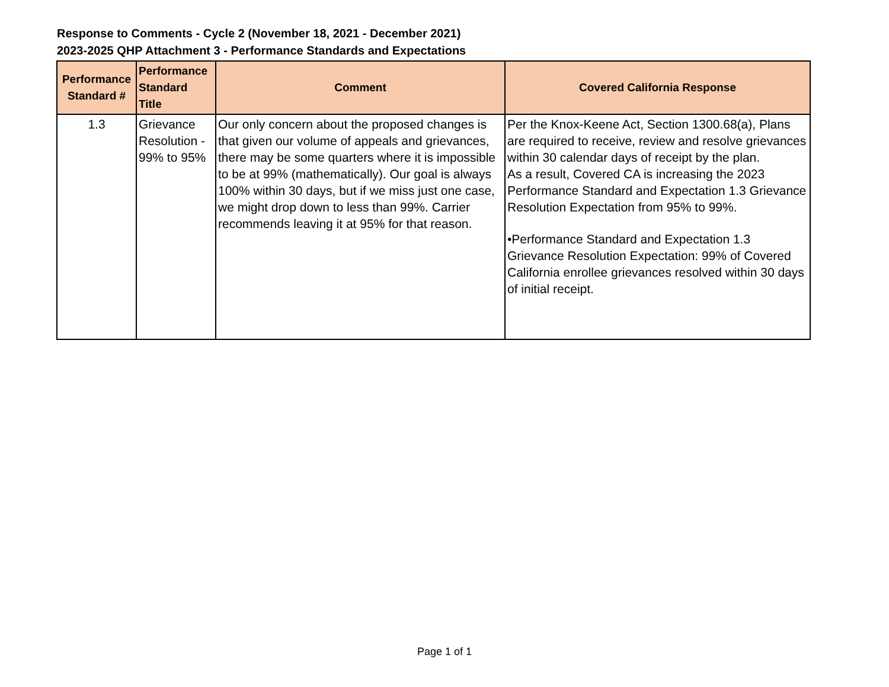Response to Comments - Cycle 2 (November 18, 2021 - December 2021)
2023-2025 QHP Attachment 3 - Performance Standards and Expectations
| Performance Standard # | Performance Standard Title | Comment | Covered California Response |
| --- | --- | --- | --- |
| 1.3 | Grievance Resolution - 99% to 95% | Our only concern about the proposed changes is that given our volume of appeals and grievances, there may be some quarters where it is impossible to be at 99% (mathematically). Our goal is always 100% within 30 days, but if we miss just one case, we might drop down to less than 99%. Carrier recommends leaving it at 95% for that reason. | Per the Knox-Keene Act, Section 1300.68(a), Plans are required to receive, review and resolve grievances within 30 calendar days of receipt by the plan. As a result, Covered CA is increasing the 2023 Performance Standard and Expectation 1.3 Grievance Resolution Expectation from 95% to 99%. •Performance Standard and Expectation 1.3 Grievance Resolution Expectation: 99% of Covered California enrollee grievances resolved within 30 days of initial receipt. |
Page 1 of 1